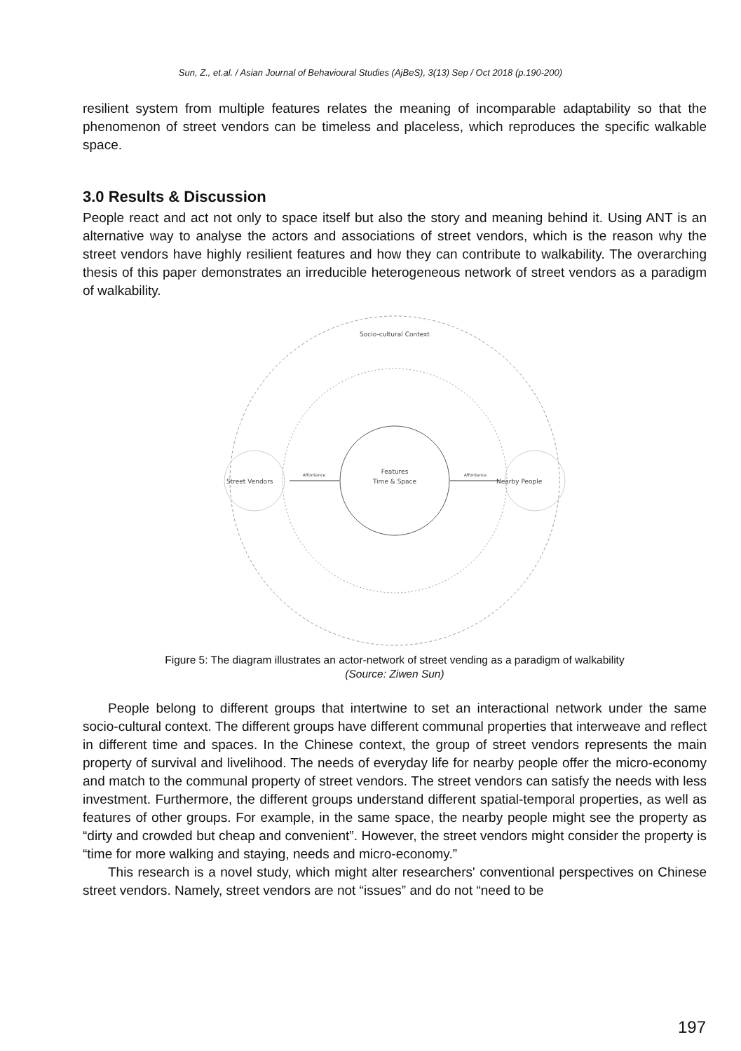Sun, Z., et.al. / Asian Journal of Behavioural Studies (AjBeS), 3(13) Sep / Oct 2018 (p.190-200)
resilient system from multiple features relates the meaning of incomparable adaptability so that the phenomenon of street vendors can be timeless and placeless, which reproduces the specific walkable space.
3.0 Results & Discussion
People react and act not only to space itself but also the story and meaning behind it. Using ANT is an alternative way to analyse the actors and associations of street vendors, which is the reason why the street vendors have highly resilient features and how they can contribute to walkability. The overarching thesis of this paper demonstrates an irreducible heterogeneous network of street vendors as a paradigm of walkability.
Socio-cultural Context
Features
Time & Space
Street Vendors
Nearby People
Affordance
Affordance
Figure 5: The diagram illustrates an actor-network of street vending as a paradigm of walkability
(Source: Ziwen Sun)
People belong to different groups that intertwine to set an interactional network under the same socio-cultural context. The different groups have different communal properties that interweave and reflect in different time and spaces. In the Chinese context, the group of street vendors represents the main property of survival and livelihood. The needs of everyday life for nearby people offer the micro-economy and match to the communal property of street vendors. The street vendors can satisfy the needs with less investment. Furthermore, the different groups understand different spatial-temporal properties, as well as features of other groups. For example, in the same space, the nearby people might see the property as “dirty and crowded but cheap and convenient”. However, the street vendors might consider the property is “time for more walking and staying, needs and micro-economy.”
This research is a novel study, which might alter researchers' conventional perspectives on Chinese street vendors. Namely, street vendors are not “issues” and do not “need to be
197